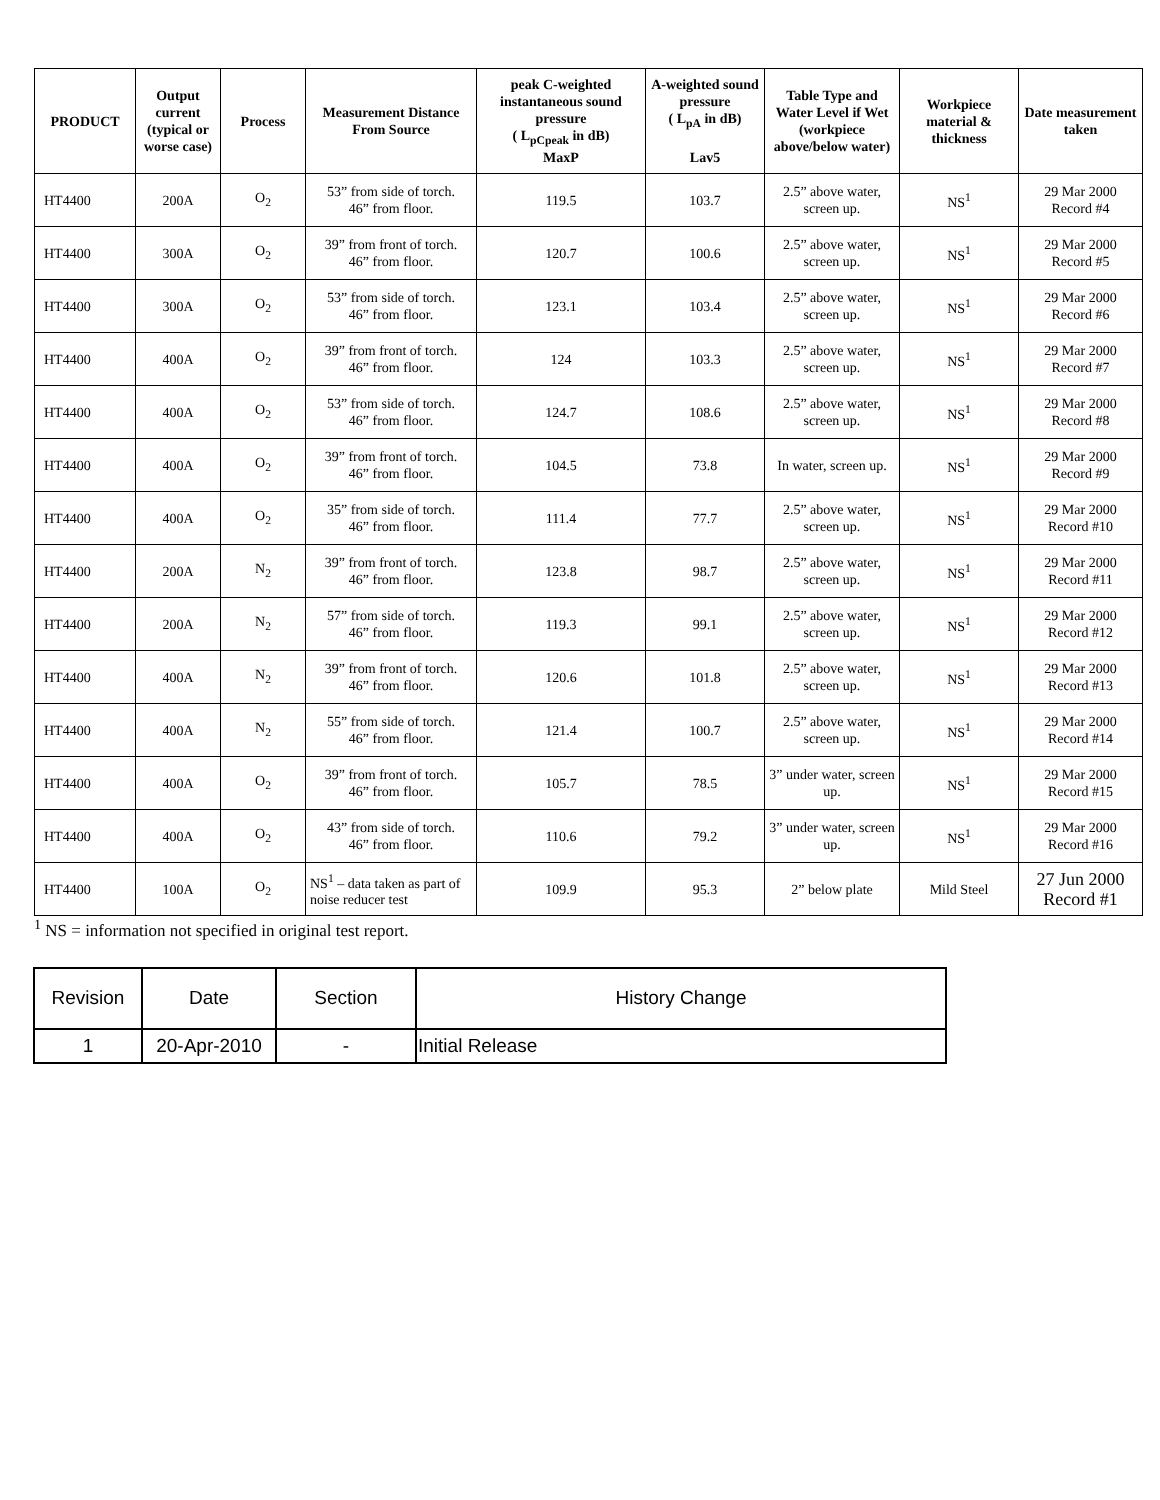| PRODUCT | Output current (typical or worse case) | Process | Measurement Distance From Source | peak C-weighted instantaneous sound pressure ( L<sub>pCpeak</sub> in dB) MaxP | A-weighted sound pressure ( L<sub>pA</sub> in dB) Lav5 | Table Type and Water Level if Wet (workpiece above/below water) | Workpiece material & thickness | Date measurement taken |
| --- | --- | --- | --- | --- | --- | --- | --- | --- |
| HT4400 | 200A | O<sub>2</sub> | 53” from side of torch. 46” from floor. | 119.5 | 103.7 | 2.5” above water, screen up. | NS<sup>1</sup> | 29 Mar 2000 Record #4 |
| HT4400 | 300A | O<sub>2</sub> | 39” from front of torch. 46” from floor. | 120.7 | 100.6 | 2.5” above water, screen up. | NS<sup>1</sup> | 29 Mar 2000 Record #5 |
| HT4400 | 300A | O<sub>2</sub> | 53” from side of torch. 46” from floor. | 123.1 | 103.4 | 2.5” above water, screen up. | NS<sup>1</sup> | 29 Mar 2000 Record #6 |
| HT4400 | 400A | O<sub>2</sub> | 39” from front of torch. 46” from floor. | 124 | 103.3 | 2.5” above water, screen up. | NS<sup>1</sup> | 29 Mar 2000 Record #7 |
| HT4400 | 400A | O<sub>2</sub> | 53” from side of torch. 46” from floor. | 124.7 | 108.6 | 2.5” above water, screen up. | NS<sup>1</sup> | 29 Mar 2000 Record #8 |
| HT4400 | 400A | O<sub>2</sub> | 39” from front of torch. 46” from floor. | 104.5 | 73.8 | In water, screen up. | NS<sup>1</sup> | 29 Mar 2000 Record #9 |
| HT4400 | 400A | O<sub>2</sub> | 35” from side of torch. 46” from floor. | 111.4 | 77.7 | 2.5” above water, screen up. | NS<sup>1</sup> | 29 Mar 2000 Record #10 |
| HT4400 | 200A | N<sub>2</sub> | 39” from front of torch. 46” from floor. | 123.8 | 98.7 | 2.5” above water, screen up. | NS<sup>1</sup> | 29 Mar 2000 Record #11 |
| HT4400 | 200A | N<sub>2</sub> | 57” from side of torch. 46” from floor. | 119.3 | 99.1 | 2.5” above water, screen up. | NS<sup>1</sup> | 29 Mar 2000 Record #12 |
| HT4400 | 400A | N<sub>2</sub> | 39” from front of torch. 46” from floor. | 120.6 | 101.8 | 2.5” above water, screen up. | NS<sup>1</sup> | 29 Mar 2000 Record #13 |
| HT4400 | 400A | N<sub>2</sub> | 55” from side of torch. 46” from floor. | 121.4 | 100.7 | 2.5” above water, screen up. | NS<sup>1</sup> | 29 Mar 2000 Record #14 |
| HT4400 | 400A | O<sub>2</sub> | 39” from front of torch. 46” from floor. | 105.7 | 78.5 | 3” under water, screen up. | NS<sup>1</sup> | 29 Mar 2000 Record #15 |
| HT4400 | 400A | O<sub>2</sub> | 43” from side of torch. 46” from floor. | 110.6 | 79.2 | 3” under water, screen up. | NS<sup>1</sup> | 29 Mar 2000 Record #16 |
| HT4400 | 100A | O<sub>2</sub> | NS<sup>1</sup> – data taken as part of noise reducer test | 109.9 | 95.3 | 2” below plate | Mild Steel | 27 Jun 2000 Record #1 |
<sup>1</sup> NS = information not specified in original test report.
| Revision | Date | Section | History Change |
| --- | --- | --- | --- |
| 1 | 20-Apr-2010 | - | Initial Release |